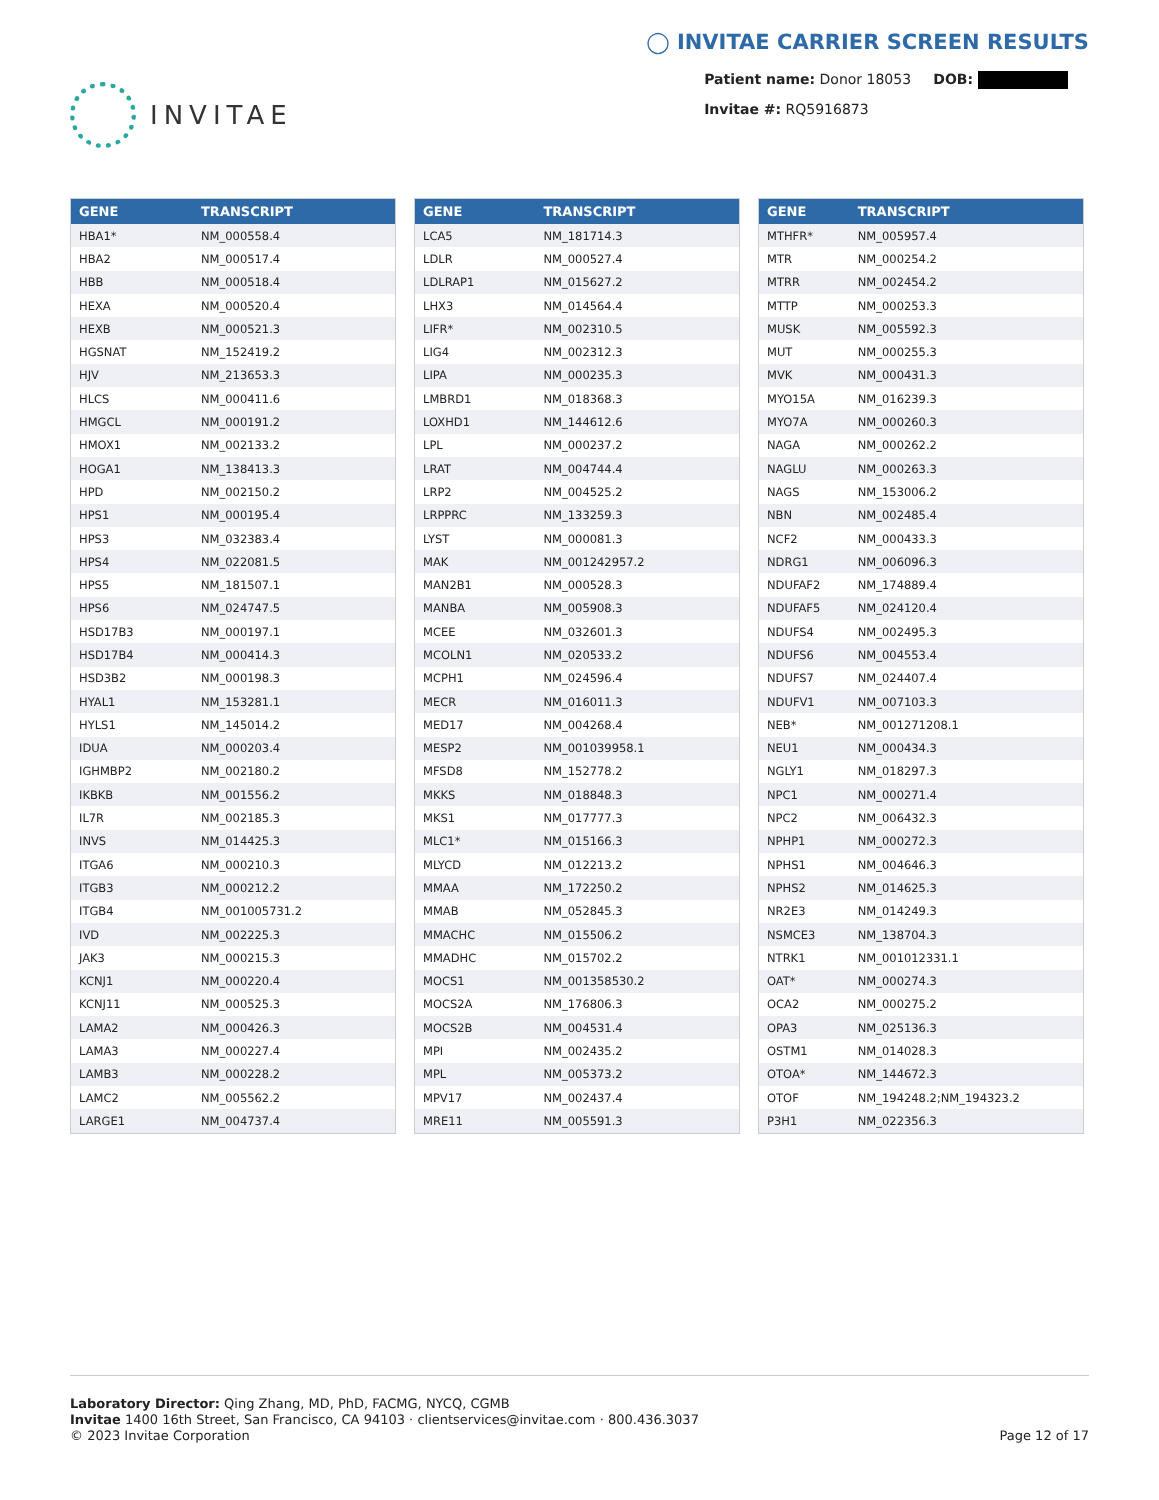INVITAE
◯ INVITAE CARRIER SCREEN RESULTS
Patient name: Donor 18053 DOB:
Invitae #: RQ5916873
| GENE | TRANSCRIPT |
| --- | --- |
| HBA1* | NM_000558.4 |
| HBA2 | NM_000517.4 |
| HBB | NM_000518.4 |
| HEXA | NM_000520.4 |
| HEXB | NM_000521.3 |
| HGSNAT | NM_152419.2 |
| HJV | NM_213653.3 |
| HLCS | NM_000411.6 |
| HMGCL | NM_000191.2 |
| HMOX1 | NM_002133.2 |
| HOGA1 | NM_138413.3 |
| HPD | NM_002150.2 |
| HPS1 | NM_000195.4 |
| HPS3 | NM_032383.4 |
| HPS4 | NM_022081.5 |
| HPS5 | NM_181507.1 |
| HPS6 | NM_024747.5 |
| HSD17B3 | NM_000197.1 |
| HSD17B4 | NM_000414.3 |
| HSD3B2 | NM_000198.3 |
| HYAL1 | NM_153281.1 |
| HYLS1 | NM_145014.2 |
| IDUA | NM_000203.4 |
| IGHMBP2 | NM_002180.2 |
| IKBKB | NM_001556.2 |
| IL7R | NM_002185.3 |
| INVS | NM_014425.3 |
| ITGA6 | NM_000210.3 |
| ITGB3 | NM_000212.2 |
| ITGB4 | NM_001005731.2 |
| IVD | NM_002225.3 |
| JAK3 | NM_000215.3 |
| KCNJ1 | NM_000220.4 |
| KCNJ11 | NM_000525.3 |
| LAMA2 | NM_000426.3 |
| LAMA3 | NM_000227.4 |
| LAMB3 | NM_000228.2 |
| LAMC2 | NM_005562.2 |
| LARGE1 | NM_004737.4 |
| GENE | TRANSCRIPT |
| --- | --- |
| LCA5 | NM_181714.3 |
| LDLR | NM_000527.4 |
| LDLRAP1 | NM_015627.2 |
| LHX3 | NM_014564.4 |
| LIFR* | NM_002310.5 |
| LIG4 | NM_002312.3 |
| LIPA | NM_000235.3 |
| LMBRD1 | NM_018368.3 |
| LOXHD1 | NM_144612.6 |
| LPL | NM_000237.2 |
| LRAT | NM_004744.4 |
| LRP2 | NM_004525.2 |
| LRPPRC | NM_133259.3 |
| LYST | NM_000081.3 |
| MAK | NM_001242957.2 |
| MAN2B1 | NM_000528.3 |
| MANBA | NM_005908.3 |
| MCEE | NM_032601.3 |
| MCOLN1 | NM_020533.2 |
| MCPH1 | NM_024596.4 |
| MECR | NM_016011.3 |
| MED17 | NM_004268.4 |
| MESP2 | NM_001039958.1 |
| MFSD8 | NM_152778.2 |
| MKKS | NM_018848.3 |
| MKS1 | NM_017777.3 |
| MLC1* | NM_015166.3 |
| MLYCD | NM_012213.2 |
| MMAA | NM_172250.2 |
| MMAB | NM_052845.3 |
| MMACHC | NM_015506.2 |
| MMADHC | NM_015702.2 |
| MOCS1 | NM_001358530.2 |
| MOCS2A | NM_176806.3 |
| MOCS2B | NM_004531.4 |
| MPI | NM_002435.2 |
| MPL | NM_005373.2 |
| MPV17 | NM_002437.4 |
| MRE11 | NM_005591.3 |
| GENE | TRANSCRIPT |
| --- | --- |
| MTHFR* | NM_005957.4 |
| MTR | NM_000254.2 |
| MTRR | NM_002454.2 |
| MTTP | NM_000253.3 |
| MUSK | NM_005592.3 |
| MUT | NM_000255.3 |
| MVK | NM_000431.3 |
| MYO15A | NM_016239.3 |
| MYO7A | NM_000260.3 |
| NAGA | NM_000262.2 |
| NAGLU | NM_000263.3 |
| NAGS | NM_153006.2 |
| NBN | NM_002485.4 |
| NCF2 | NM_000433.3 |
| NDRG1 | NM_006096.3 |
| NDUFAF2 | NM_174889.4 |
| NDUFAF5 | NM_024120.4 |
| NDUFS4 | NM_002495.3 |
| NDUFS6 | NM_004553.4 |
| NDUFS7 | NM_024407.4 |
| NDUFV1 | NM_007103.3 |
| NEB* | NM_001271208.1 |
| NEU1 | NM_000434.3 |
| NGLY1 | NM_018297.3 |
| NPC1 | NM_000271.4 |
| NPC2 | NM_006432.3 |
| NPHP1 | NM_000272.3 |
| NPHS1 | NM_004646.3 |
| NPHS2 | NM_014625.3 |
| NR2E3 | NM_014249.3 |
| NSMCE3 | NM_138704.3 |
| NTRK1 | NM_001012331.1 |
| OAT* | NM_000274.3 |
| OCA2 | NM_000275.2 |
| OPA3 | NM_025136.3 |
| OSTM1 | NM_014028.3 |
| OTOA* | NM_144672.3 |
| OTOF | NM_194248.2;NM_194323.2 |
| P3H1 | NM_022356.3 |
Laboratory Director: Qing Zhang, MD, PhD, FACMG, NYCQ, CGMB
Invitae 1400 16th Street, San Francisco, CA 94103 · clientservices@invitae.com · 800.436.3037
© 2023 Invitae Corporation
Page 12 of 17